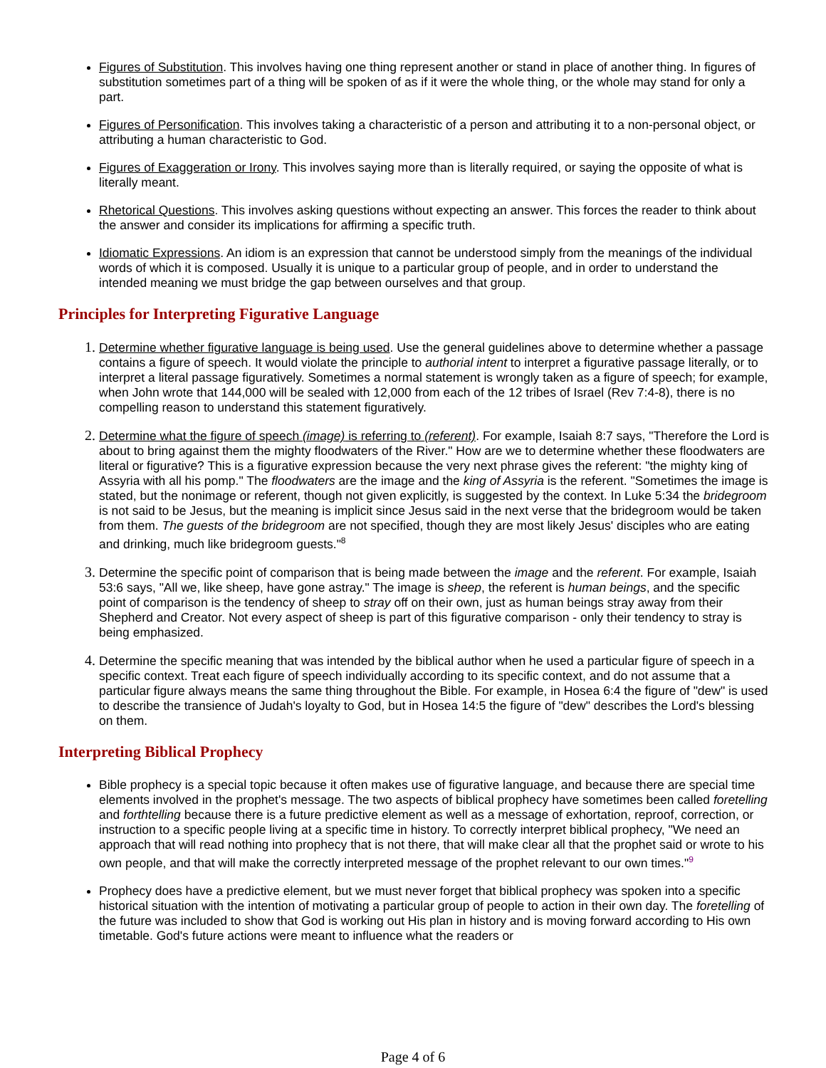Figures of Substitution. This involves having one thing represent another or stand in place of another thing. In figures of substitution sometimes part of a thing will be spoken of as if it were the whole thing, or the whole may stand for only a part.
Figures of Personification. This involves taking a characteristic of a person and attributing it to a non-personal object, or attributing a human characteristic to God.
Figures of Exaggeration or Irony. This involves saying more than is literally required, or saying the opposite of what is literally meant.
Rhetorical Questions. This involves asking questions without expecting an answer. This forces the reader to think about the answer and consider its implications for affirming a specific truth.
Idiomatic Expressions. An idiom is an expression that cannot be understood simply from the meanings of the individual words of which it is composed. Usually it is unique to a particular group of people, and in order to understand the intended meaning we must bridge the gap between ourselves and that group.
Principles for Interpreting Figurative Language
Determine whether figurative language is being used. Use the general guidelines above to determine whether a passage contains a figure of speech. It would violate the principle to authorial intent to interpret a figurative passage literally, or to interpret a literal passage figuratively. Sometimes a normal statement is wrongly taken as a figure of speech; for example, when John wrote that 144,000 will be sealed with 12,000 from each of the 12 tribes of Israel (Rev 7:4-8), there is no compelling reason to understand this statement figuratively.
Determine what the figure of speech (image) is referring to (referent). For example, Isaiah 8:7 says, "Therefore the Lord is about to bring against them the mighty floodwaters of the River." How are we to determine whether these floodwaters are literal or figurative? This is a figurative expression because the very next phrase gives the referent: "the mighty king of Assyria with all his pomp." The floodwaters are the image and the king of Assyria is the referent. "Sometimes the image is stated, but the nonimage or referent, though not given explicitly, is suggested by the context. In Luke 5:34 the bridegroom is not said to be Jesus, but the meaning is implicit since Jesus said in the next verse that the bridegroom would be taken from them. The guests of the bridegroom are not specified, though they are most likely Jesus' disciples who are eating and drinking, much like bridegroom guests."<sup>8</sup>
Determine the specific point of comparison that is being made between the image and the referent. For example, Isaiah 53:6 says, "All we, like sheep, have gone astray." The image is sheep, the referent is human beings, and the specific point of comparison is the tendency of sheep to stray off on their own, just as human beings stray away from their Shepherd and Creator. Not every aspect of sheep is part of this figurative comparison - only their tendency to stray is being emphasized.
Determine the specific meaning that was intended by the biblical author when he used a particular figure of speech in a specific context. Treat each figure of speech individually according to its specific context, and do not assume that a particular figure always means the same thing throughout the Bible. For example, in Hosea 6:4 the figure of "dew" is used to describe the transience of Judah's loyalty to God, but in Hosea 14:5 the figure of "dew" describes the Lord's blessing on them.
Interpreting Biblical Prophecy
Bible prophecy is a special topic because it often makes use of figurative language, and because there are special time elements involved in the prophet's message. The two aspects of biblical prophecy have sometimes been called foretelling and forthtelling because there is a future predictive element as well as a message of exhortation, reproof, correction, or instruction to a specific people living at a specific time in history. To correctly interpret biblical prophecy, "We need an approach that will read nothing into prophecy that is not there, that will make clear all that the prophet said or wrote to his own people, and that will make the correctly interpreted message of the prophet relevant to our own times."<sup>9</sup>
Prophecy does have a predictive element, but we must never forget that biblical prophecy was spoken into a specific historical situation with the intention of motivating a particular group of people to action in their own day. The foretelling of the future was included to show that God is working out His plan in history and is moving forward according to His own timetable. God's future actions were meant to influence what the readers or
Page 4 of 6